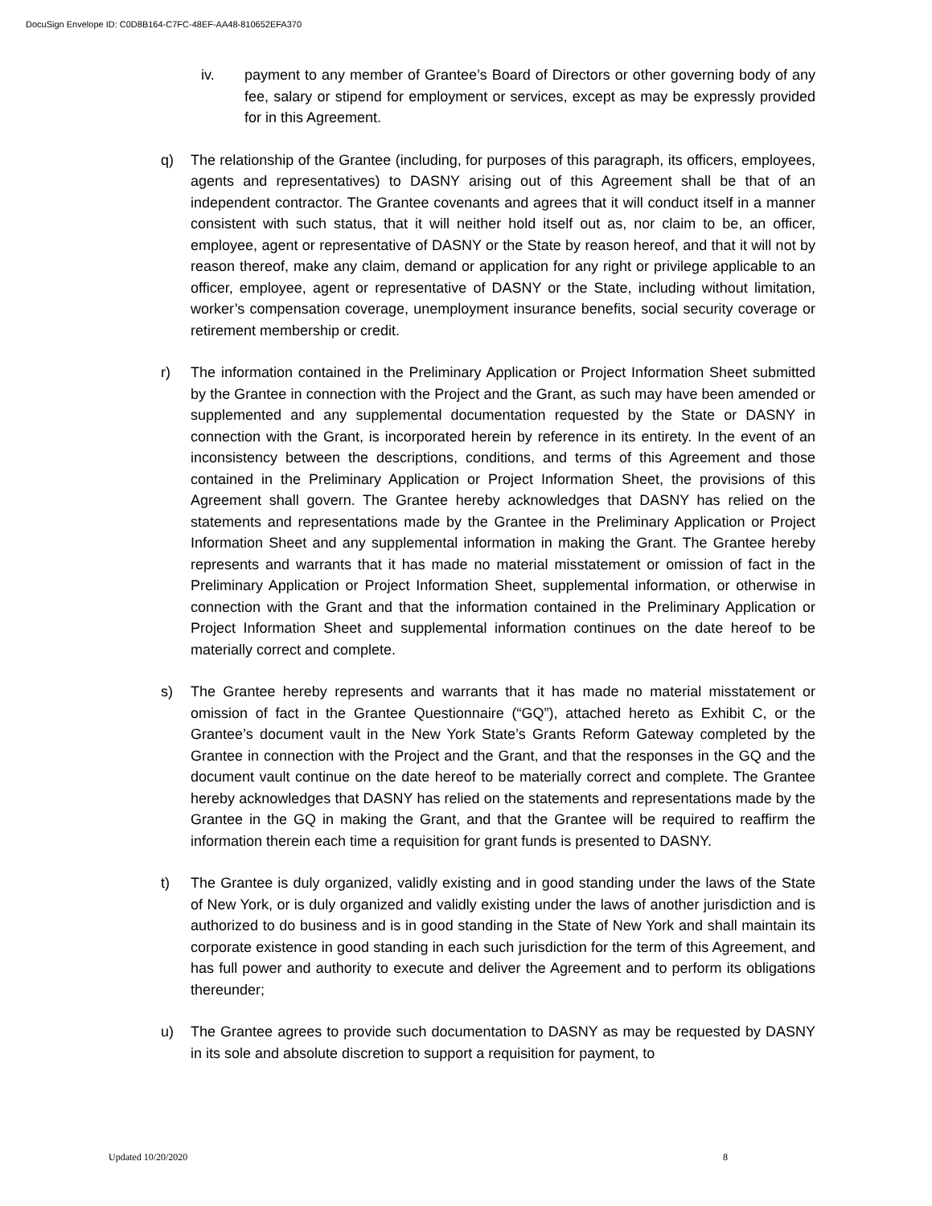DocuSign Envelope ID: C0D8B164-C7FC-48EF-AA48-810652EFA370
iv. payment to any member of Grantee’s Board of Directors or other governing body of any fee, salary or stipend for employment or services, except as may be expressly provided for in this Agreement.
q) The relationship of the Grantee (including, for purposes of this paragraph, its officers, employees, agents and representatives) to DASNY arising out of this Agreement shall be that of an independent contractor. The Grantee covenants and agrees that it will conduct itself in a manner consistent with such status, that it will neither hold itself out as, nor claim to be, an officer, employee, agent or representative of DASNY or the State by reason hereof, and that it will not by reason thereof, make any claim, demand or application for any right or privilege applicable to an officer, employee, agent or representative of DASNY or the State, including without limitation, worker’s compensation coverage, unemployment insurance benefits, social security coverage or retirement membership or credit.
r) The information contained in the Preliminary Application or Project Information Sheet submitted by the Grantee in connection with the Project and the Grant, as such may have been amended or supplemented and any supplemental documentation requested by the State or DASNY in connection with the Grant, is incorporated herein by reference in its entirety. In the event of an inconsistency between the descriptions, conditions, and terms of this Agreement and those contained in the Preliminary Application or Project Information Sheet, the provisions of this Agreement shall govern. The Grantee hereby acknowledges that DASNY has relied on the statements and representations made by the Grantee in the Preliminary Application or Project Information Sheet and any supplemental information in making the Grant. The Grantee hereby represents and warrants that it has made no material misstatement or omission of fact in the Preliminary Application or Project Information Sheet, supplemental information, or otherwise in connection with the Grant and that the information contained in the Preliminary Application or Project Information Sheet and supplemental information continues on the date hereof to be materially correct and complete.
s) The Grantee hereby represents and warrants that it has made no material misstatement or omission of fact in the Grantee Questionnaire (“GQ”), attached hereto as Exhibit C, or the Grantee’s document vault in the New York State’s Grants Reform Gateway completed by the Grantee in connection with the Project and the Grant, and that the responses in the GQ and the document vault continue on the date hereof to be materially correct and complete. The Grantee hereby acknowledges that DASNY has relied on the statements and representations made by the Grantee in the GQ in making the Grant, and that the Grantee will be required to reaffirm the information therein each time a requisition for grant funds is presented to DASNY.
t) The Grantee is duly organized, validly existing and in good standing under the laws of the State of New York, or is duly organized and validly existing under the laws of another jurisdiction and is authorized to do business and is in good standing in the State of New York and shall maintain its corporate existence in good standing in each such jurisdiction for the term of this Agreement, and has full power and authority to execute and deliver the Agreement and to perform its obligations thereunder;
u) The Grantee agrees to provide such documentation to DASNY as may be requested by DASNY in its sole and absolute discretion to support a requisition for payment, to
Updated 10/20/2020 8